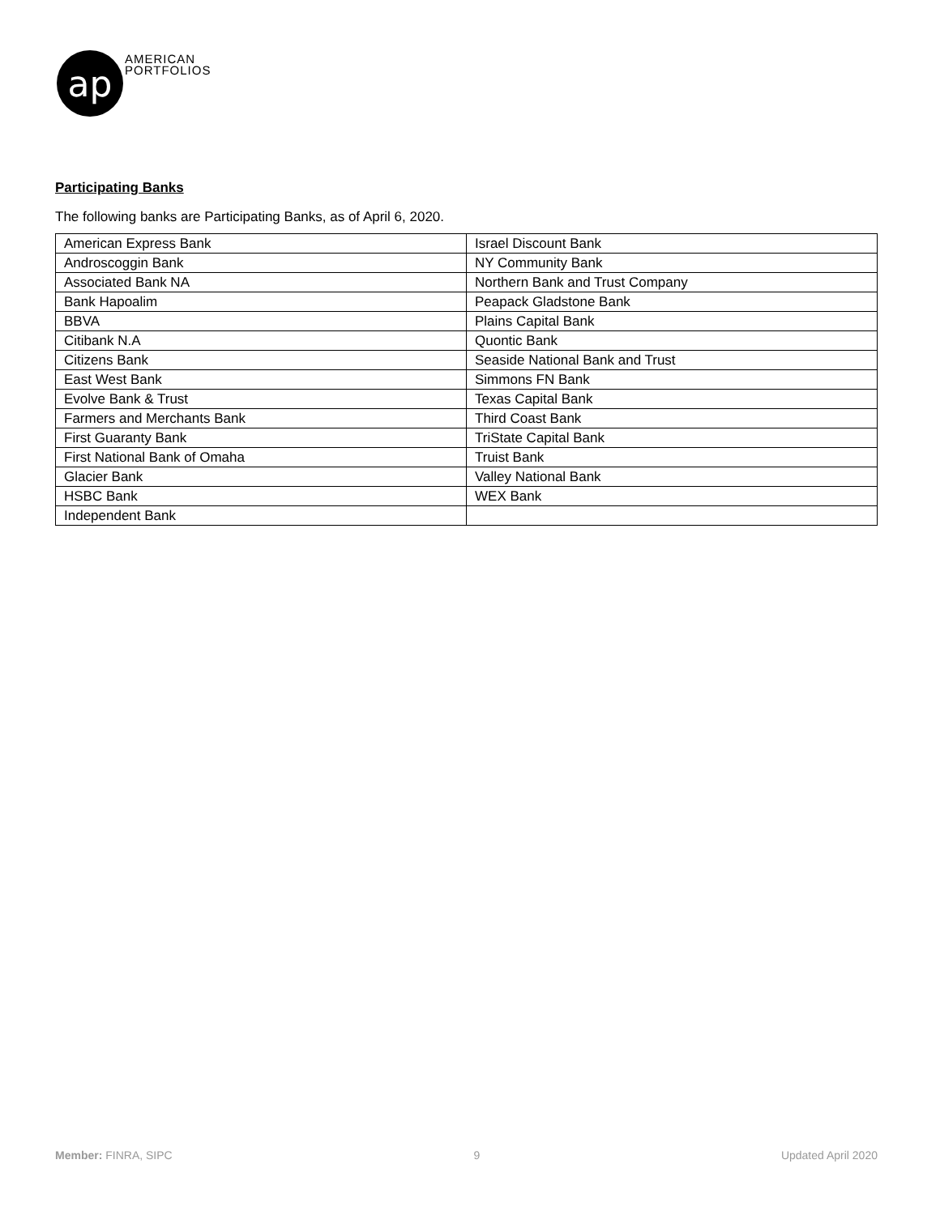ap
AMERICAN
PORTFOLIOS
Participating Banks
The following banks are Participating Banks, as of April 6, 2020.
| American Express Bank | Israel Discount Bank |
| Androscoggin Bank | NY Community Bank |
| Associated Bank NA | Northern Bank and Trust Company |
| Bank Hapoalim | Peapack Gladstone Bank |
| BBVA | Plains Capital Bank |
| Citibank N.A | Quontic Bank |
| Citizens Bank | Seaside National Bank and Trust |
| East West Bank | Simmons FN Bank |
| Evolve Bank & Trust | Texas Capital Bank |
| Farmers and Merchants Bank | Third Coast Bank |
| First Guaranty Bank | TriState Capital Bank |
| First National Bank of Omaha | Truist Bank |
| Glacier Bank | Valley National Bank |
| HSBC Bank | WEX Bank |
| Independent Bank | |
Member: FINRA, SIPC 9 Updated April 2020